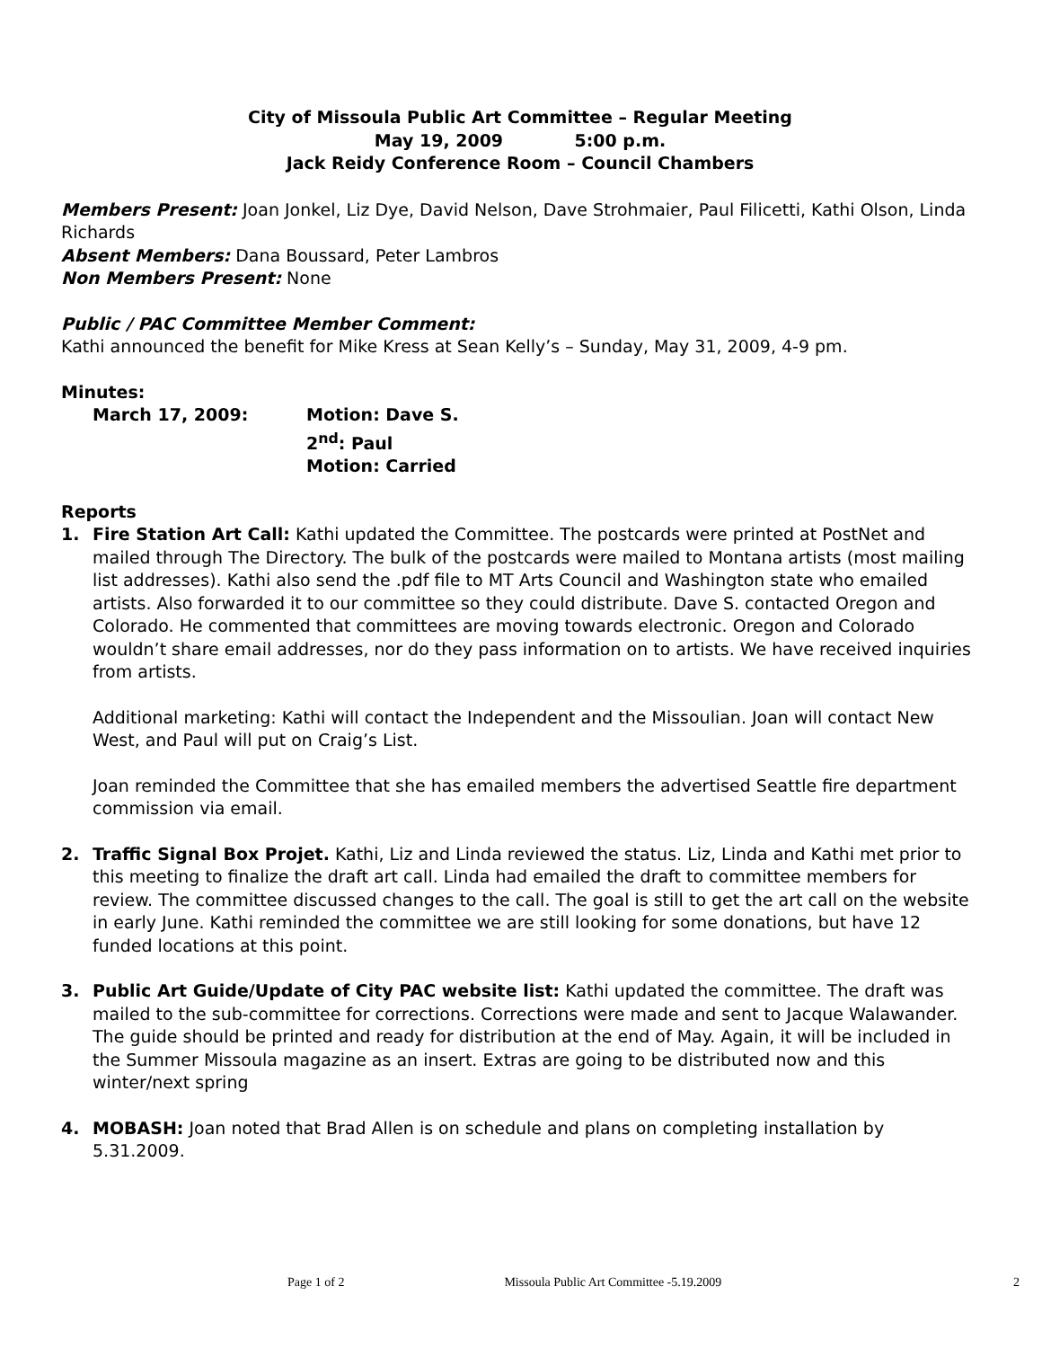City of Missoula Public Art Committee – Regular Meeting
May 19, 2009 5:00 p.m.
Jack Reidy Conference Room – Council Chambers
Members Present: Joan Jonkel, Liz Dye, David Nelson, Dave Strohmaier, Paul Filicetti, Kathi Olson, Linda Richards
Absent Members: Dana Boussard, Peter Lambros
Non Members Present: None
Public / PAC Committee Member Comment:
Kathi announced the benefit for Mike Kress at Sean Kelly’s – Sunday, May 31, 2009, 4-9 pm.
Minutes:
March 17, 2009: Motion: Dave S.
2<sup>nd</sup>: Paul
Motion: Carried
Reports
1. Fire Station Art Call: Kathi updated the Committee. The postcards were printed at PostNet and mailed through The Directory. The bulk of the postcards were mailed to Montana artists (most mailing list addresses). Kathi also send the .pdf file to MT Arts Council and Washington state who emailed artists. Also forwarded it to our committee so they could distribute. Dave S. contacted Oregon and Colorado. He commented that committees are moving towards electronic. Oregon and Colorado wouldn’t share email addresses, nor do they pass information on to artists. We have received inquiries from artists.
Additional marketing: Kathi will contact the Independent and the Missoulian. Joan will contact New West, and Paul will put on Craig’s List.
Joan reminded the Committee that she has emailed members the advertised Seattle fire department commission via email.
2. Traffic Signal Box Projet. Kathi, Liz and Linda reviewed the status. Liz, Linda and Kathi met prior to this meeting to finalize the draft art call. Linda had emailed the draft to committee members for review. The committee discussed changes to the call. The goal is still to get the art call on the website in early June. Kathi reminded the committee we are still looking for some donations, but have 12 funded locations at this point.
3. Public Art Guide/Update of City PAC website list: Kathi updated the committee. The draft was mailed to the sub-committee for corrections. Corrections were made and sent to Jacque Walawander. The guide should be printed and ready for distribution at the end of May. Again, it will be included in the Summer Missoula magazine as an insert. Extras are going to be distributed now and this winter/next spring
4. MOBASH: Joan noted that Brad Allen is on schedule and plans on completing installation by 5.31.2009.
Page 1 of 2 Missoula Public Art Committee -5.19.2009 2